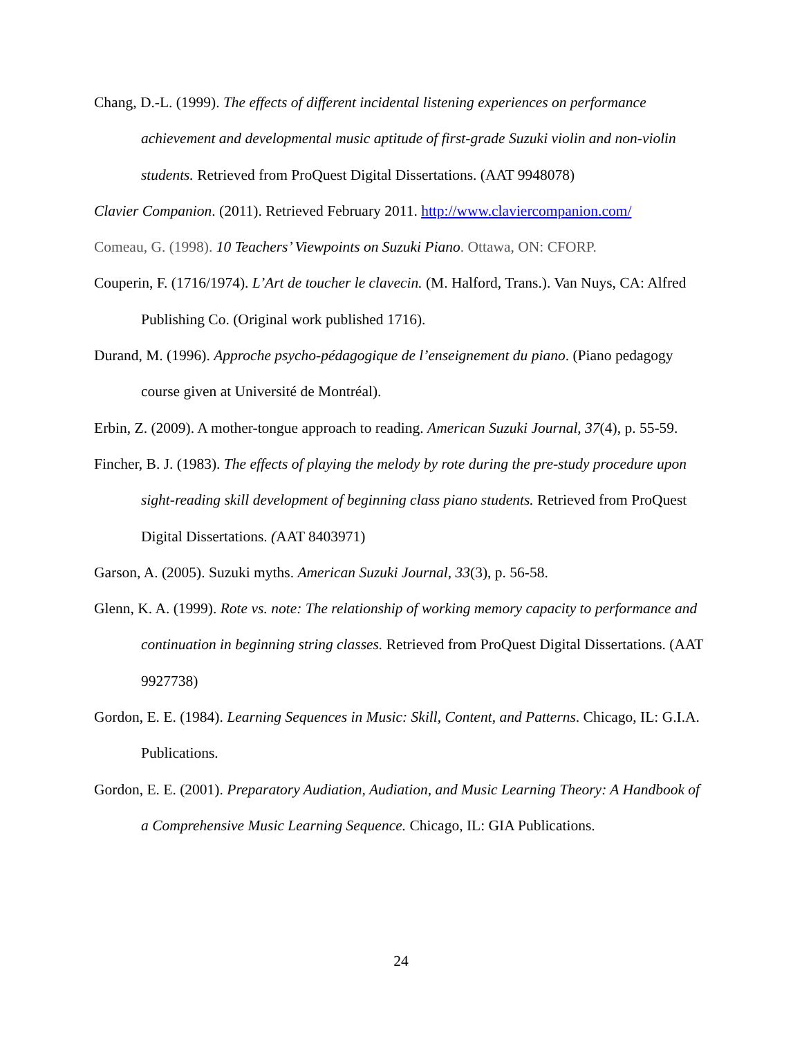Chang, D.-L. (1999). The effects of different incidental listening experiences on performance achievement and developmental music aptitude of first-grade Suzuki violin and non-violin students. Retrieved from ProQuest Digital Dissertations. (AAT 9948078)
Clavier Companion. (2011). Retrieved February 2011. http://www.claviercompanion.com/
Comeau, G. (1998). 10 Teachers’ Viewpoints on Suzuki Piano. Ottawa, ON: CFORP.
Couperin, F. (1716/1974). L’Art de toucher le clavecin. (M. Halford, Trans.). Van Nuys, CA: Alfred Publishing Co. (Original work published 1716).
Durand, M. (1996). Approche psycho-pédagogique de l’enseignement du piano. (Piano pedagogy course given at Université de Montréal).
Erbin, Z. (2009). A mother-tongue approach to reading. American Suzuki Journal, 37(4), p. 55-59.
Fincher, B. J. (1983). The effects of playing the melody by rote during the pre-study procedure upon sight-reading skill development of beginning class piano students. Retrieved from ProQuest Digital Dissertations. (AAT 8403971)
Garson, A. (2005). Suzuki myths. American Suzuki Journal, 33(3), p. 56-58.
Glenn, K. A. (1999). Rote vs. note: The relationship of working memory capacity to performance and continuation in beginning string classes. Retrieved from ProQuest Digital Dissertations. (AAT 9927738)
Gordon, E. E. (1984). Learning Sequences in Music: Skill, Content, and Patterns. Chicago, IL: G.I.A. Publications.
Gordon, E. E. (2001). Preparatory Audiation, Audiation, and Music Learning Theory: A Handbook of a Comprehensive Music Learning Sequence. Chicago, IL: GIA Publications.
24